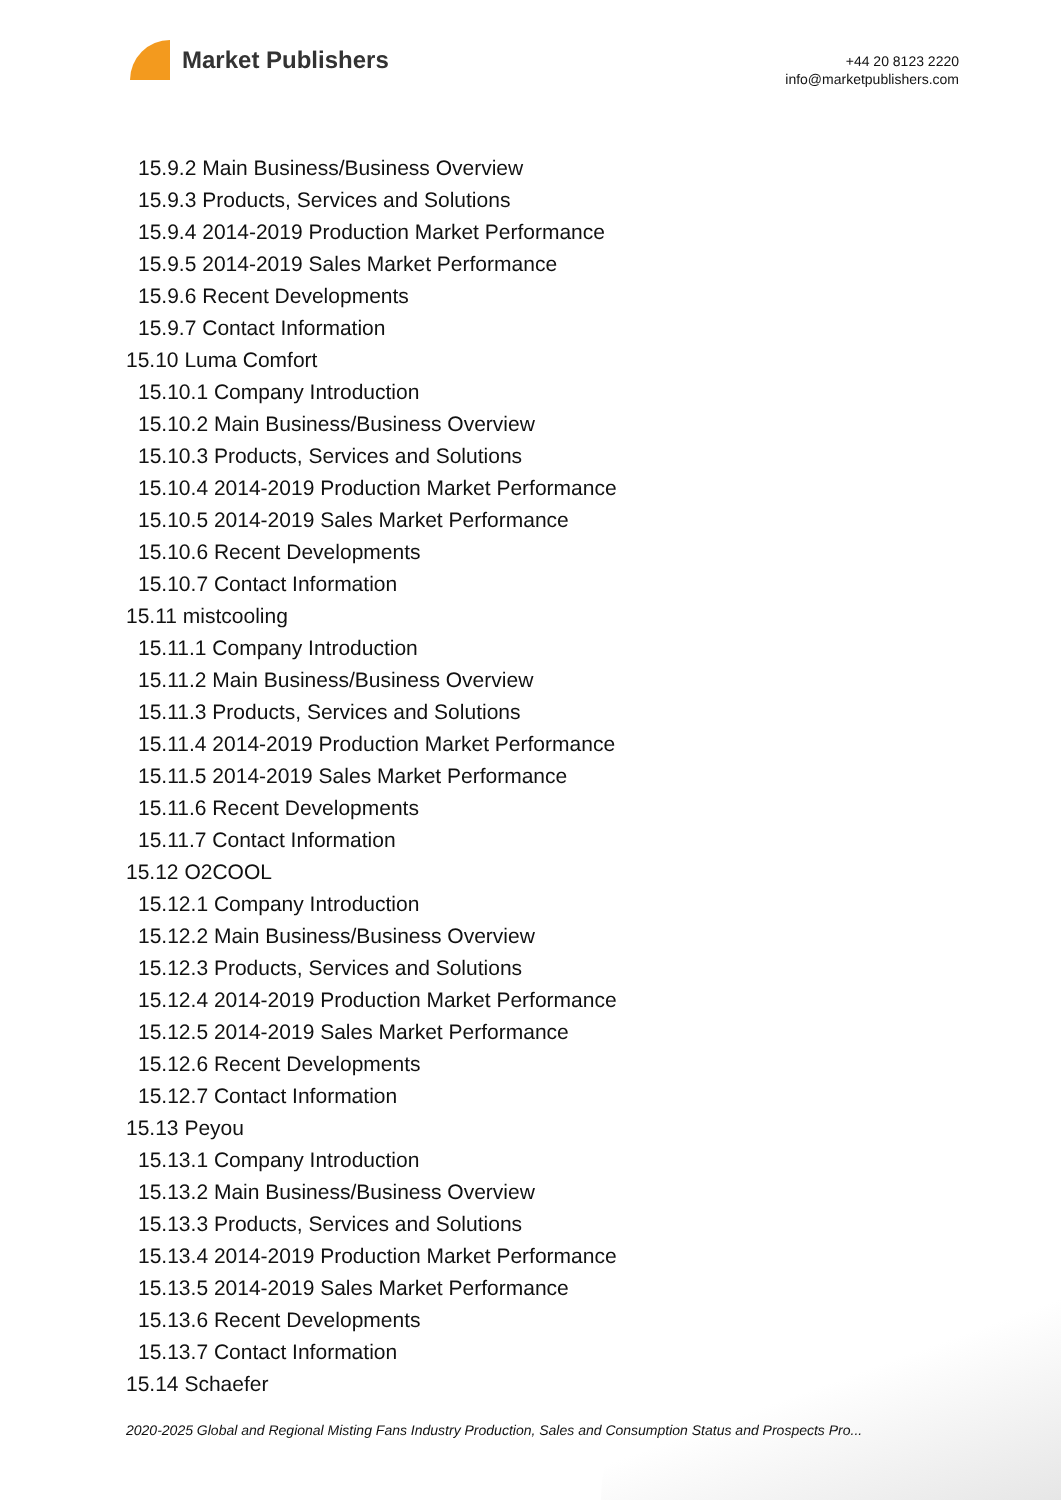Market Publishers
+44 20 8123 2220
info@marketpublishers.com
15.9.2 Main Business/Business Overview
15.9.3 Products, Services and Solutions
15.9.4 2014-2019 Production Market Performance
15.9.5 2014-2019 Sales Market Performance
15.9.6 Recent Developments
15.9.7 Contact Information
15.10 Luma Comfort
15.10.1 Company Introduction
15.10.2 Main Business/Business Overview
15.10.3 Products, Services and Solutions
15.10.4 2014-2019 Production Market Performance
15.10.5 2014-2019 Sales Market Performance
15.10.6 Recent Developments
15.10.7 Contact Information
15.11 mistcooling
15.11.1 Company Introduction
15.11.2 Main Business/Business Overview
15.11.3 Products, Services and Solutions
15.11.4 2014-2019 Production Market Performance
15.11.5 2014-2019 Sales Market Performance
15.11.6 Recent Developments
15.11.7 Contact Information
15.12 O2COOL
15.12.1 Company Introduction
15.12.2 Main Business/Business Overview
15.12.3 Products, Services and Solutions
15.12.4 2014-2019 Production Market Performance
15.12.5 2014-2019 Sales Market Performance
15.12.6 Recent Developments
15.12.7 Contact Information
15.13 Peyou
15.13.1 Company Introduction
15.13.2 Main Business/Business Overview
15.13.3 Products, Services and Solutions
15.13.4 2014-2019 Production Market Performance
15.13.5 2014-2019 Sales Market Performance
15.13.6 Recent Developments
15.13.7 Contact Information
15.14 Schaefer
2020-2025 Global and Regional Misting Fans Industry Production, Sales and Consumption Status and Prospects Pro...